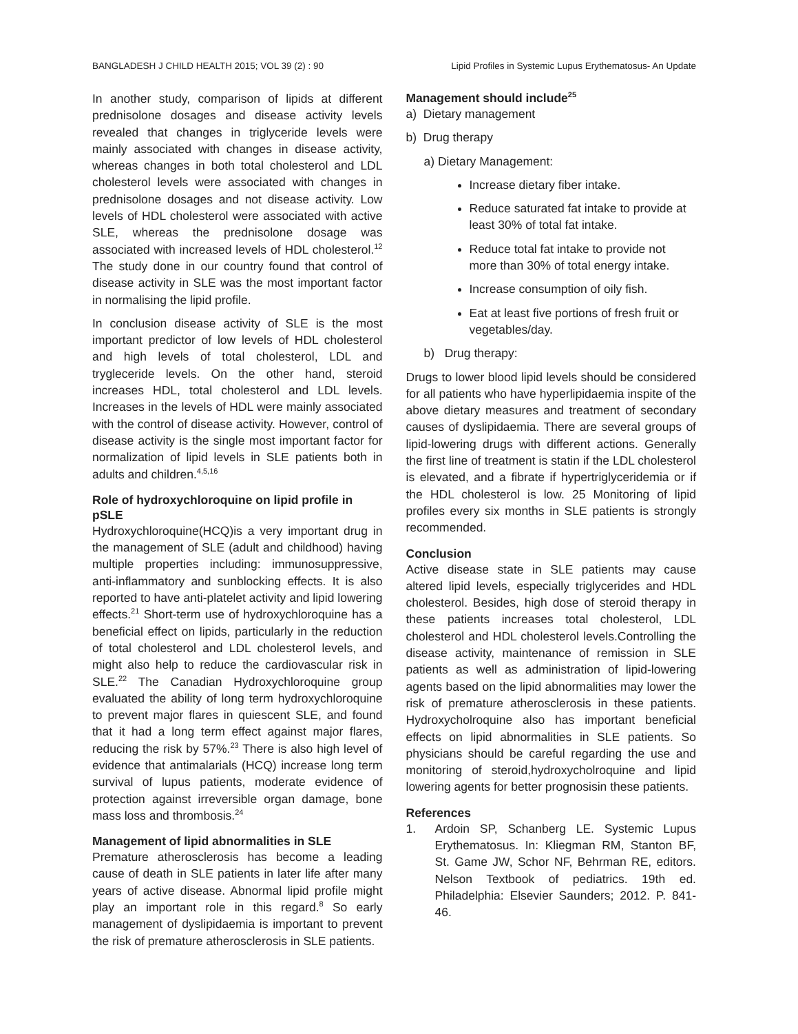BANGLADESH J CHILD HEALTH 2015; VOL 39 (2) : 90 Lipid Profiles in Systemic Lupus Erythematosus- An Update
In another study, comparison of lipids at different prednisolone dosages and disease activity levels revealed that changes in triglyceride levels were mainly associated with changes in disease activity, whereas changes in both total cholesterol and LDL cholesterol levels were associated with changes in prednisolone dosages and not disease activity. Low levels of HDL cholesterol were associated with active SLE, whereas the prednisolone dosage was associated with increased levels of HDL cholesterol.<sup>12</sup> The study done in our country found that control of disease activity in SLE was the most important factor in normalising the lipid profile.
In conclusion disease activity of SLE is the most important predictor of low levels of HDL cholesterol and high levels of total cholesterol, LDL and trygleceride levels. On the other hand, steroid increases HDL, total cholesterol and LDL levels. Increases in the levels of HDL were mainly associated with the control of disease activity. However, control of disease activity is the single most important factor for normalization of lipid levels in SLE patients both in adults and children.<sup>4,5,16</sup>
Role of hydroxychloroquine on lipid profile in pSLE
Hydroxychloroquine(HCQ)is a very important drug in the management of SLE (adult and childhood) having multiple properties including: immunosuppressive, anti-inflammatory and sunblocking effects. It is also reported to have anti-platelet activity and lipid lowering effects.<sup>21</sup> Short-term use of hydroxychloroquine has a beneficial effect on lipids, particularly in the reduction of total cholesterol and LDL cholesterol levels, and might also help to reduce the cardiovascular risk in SLE.<sup>22</sup> The Canadian Hydroxychloroquine group evaluated the ability of long term hydroxychloroquine to prevent major flares in quiescent SLE, and found that it had a long term effect against major flares, reducing the risk by 57%.<sup>23</sup> There is also high level of evidence that antimalarials (HCQ) increase long term survival of lupus patients, moderate evidence of protection against irreversible organ damage, bone mass loss and thrombosis.<sup>24</sup>
Management of lipid abnormalities in SLE
Premature atherosclerosis has become a leading cause of death in SLE patients in later life after many years of active disease. Abnormal lipid profile might play an important role in this regard.<sup>8</sup> So early management of dyslipidaemia is important to prevent the risk of premature atherosclerosis in SLE patients.
Management should include<sup>25</sup>
a) Dietary management
b) Drug therapy
a) Dietary Management:
Increase dietary fiber intake.
Reduce saturated fat intake to provide at least 30% of total fat intake.
Reduce total fat intake to provide not more than 30% of total energy intake.
Increase consumption of oily fish.
Eat at least five portions of fresh fruit or vegetables/day.
b) Drug therapy:
Drugs to lower blood lipid levels should be considered for all patients who have hyperlipidaemia inspite of the above dietary measures and treatment of secondary causes of dyslipidaemia. There are several groups of lipid-lowering drugs with different actions. Generally the first line of treatment is statin if the LDL cholesterol is elevated, and a fibrate if hypertriglyceridemia or if the HDL cholesterol is low. 25 Monitoring of lipid profiles every six months in SLE patients is strongly recommended.
Conclusion
Active disease state in SLE patients may cause altered lipid levels, especially triglycerides and HDL cholesterol. Besides, high dose of steroid therapy in these patients increases total cholesterol, LDL cholesterol and HDL cholesterol levels.Controlling the disease activity, maintenance of remission in SLE patients as well as administration of lipid-lowering agents based on the lipid abnormalities may lower the risk of premature atherosclerosis in these patients. Hydroxycholroquine also has important beneficial effects on lipid abnormalities in SLE patients. So physicians should be careful regarding the use and monitoring of steroid,hydroxycholroquine and lipid lowering agents for better prognosisin these patients.
References
1. Ardoin SP, Schanberg LE. Systemic Lupus Erythematosus. In: Kliegman RM, Stanton BF, St. Game JW, Schor NF, Behrman RE, editors. Nelson Textbook of pediatrics. 19th ed. Philadelphia: Elsevier Saunders; 2012. P. 841-46.